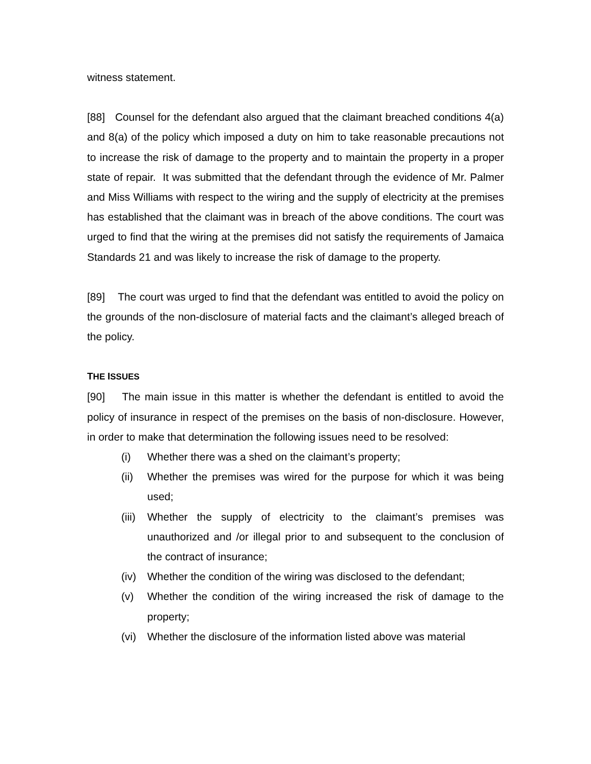witness statement.
[88] Counsel for the defendant also argued that the claimant breached conditions 4(a) and 8(a) of the policy which imposed a duty on him to take reasonable precautions not to increase the risk of damage to the property and to maintain the property in a proper state of repair. It was submitted that the defendant through the evidence of Mr. Palmer and Miss Williams with respect to the wiring and the supply of electricity at the premises has established that the claimant was in breach of the above conditions. The court was urged to find that the wiring at the premises did not satisfy the requirements of Jamaica Standards 21 and was likely to increase the risk of damage to the property.
[89] The court was urged to find that the defendant was entitled to avoid the policy on the grounds of the non-disclosure of material facts and the claimant’s alleged breach of the policy.
THE ISSUES
[90] The main issue in this matter is whether the defendant is entitled to avoid the policy of insurance in respect of the premises on the basis of non-disclosure. However, in order to make that determination the following issues need to be resolved:
(i) Whether there was a shed on the claimant’s property;
(ii) Whether the premises was wired for the purpose for which it was being used;
(iii) Whether the supply of electricity to the claimant’s premises was unauthorized and /or illegal prior to and subsequent to the conclusion of the contract of insurance;
(iv) Whether the condition of the wiring was disclosed to the defendant;
(v) Whether the condition of the wiring increased the risk of damage to the property;
(vi) Whether the disclosure of the information listed above was material